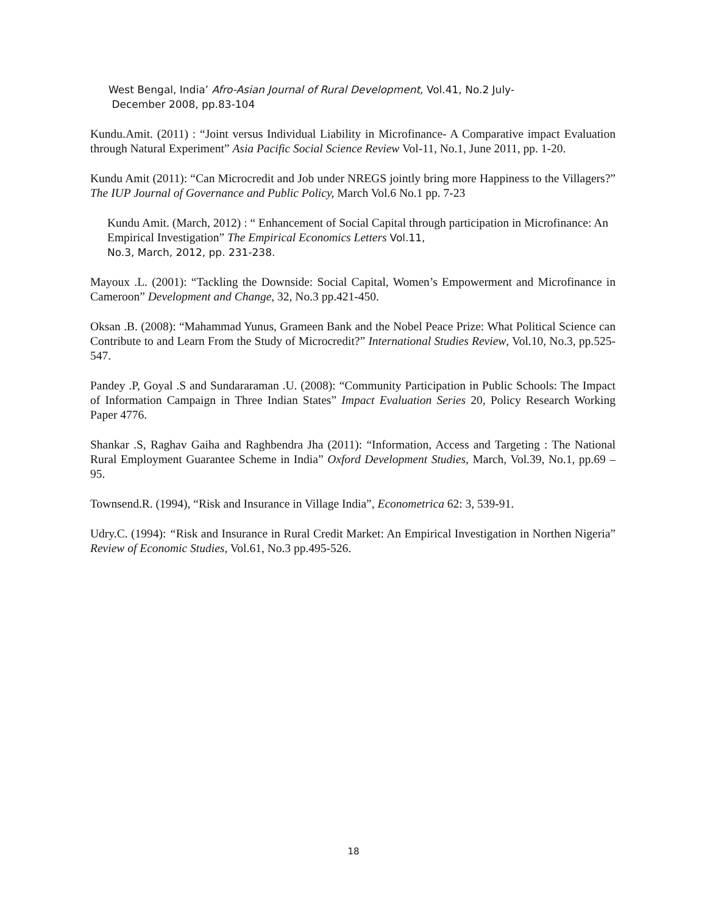West Bengal, India’ Afro-Asian Journal of Rural Development, Vol.41, No.2 July-
December 2008, pp.83-104
Kundu.Amit. (2011) : “Joint versus Individual Liability in Microfinance- A Comparative impact Evaluation through Natural Experiment” Asia Pacific Social Science Review Vol-11, No.1, June 2011, pp. 1-20.
Kundu Amit (2011): “Can Microcredit and Job under NREGS jointly bring more Happiness to the Villagers?” The IUP Journal of Governance and Public Policy, March Vol.6 No.1 pp. 7-23
Kundu Amit. (March, 2012) : “ Enhancement of Social Capital through participation in Microfinance: An Empirical Investigation” The Empirical Economics Letters Vol.11,
No.3, March, 2012, pp. 231-238.
Mayoux .L. (2001): “Tackling the Downside: Social Capital, Women’s Empowerment and Microfinance in Cameroon” Development and Change, 32, No.3 pp.421-450.
Oksan .B. (2008): “Mahammad Yunus, Grameen Bank and the Nobel Peace Prize: What Political Science can Contribute to and Learn From the Study of Microcredit?” International Studies Review, Vol.10, No.3, pp.525-547.
Pandey .P, Goyal .S and Sundararaman .U. (2008): “Community Participation in Public Schools: The Impact of Information Campaign in Three Indian States” Impact Evaluation Series 20, Policy Research Working Paper 4776.
Shankar .S, Raghav Gaiha and Raghbendra Jha (2011): “Information, Access and Targeting : The National Rural Employment Guarantee Scheme in India” Oxford Development Studies, March, Vol.39, No.1, pp.69 – 95.
Townsend.R. (1994), “Risk and Insurance in Village India”, Econometrica 62: 3, 539-91.
Udry.C. (1994): “Risk and Insurance in Rural Credit Market: An Empirical Investigation in Northen Nigeria” Review of Economic Studies, Vol.61, No.3 pp.495-526.
18